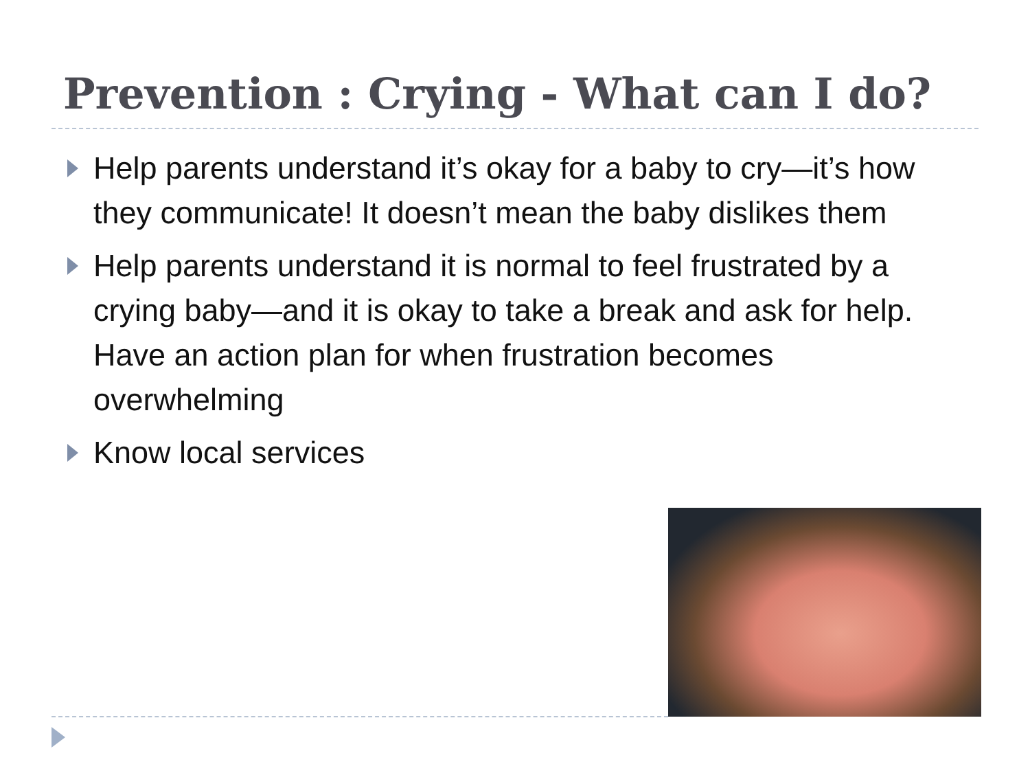Prevention : Crying - What can I do?
Help parents understand it’s okay for a baby to cry—it’s how they communicate! It doesn’t mean the baby dislikes them
Help parents understand it is normal to feel frustrated by a crying baby—and it is okay to take a break and ask for help. Have an action plan for when frustration becomes overwhelming
Know local services